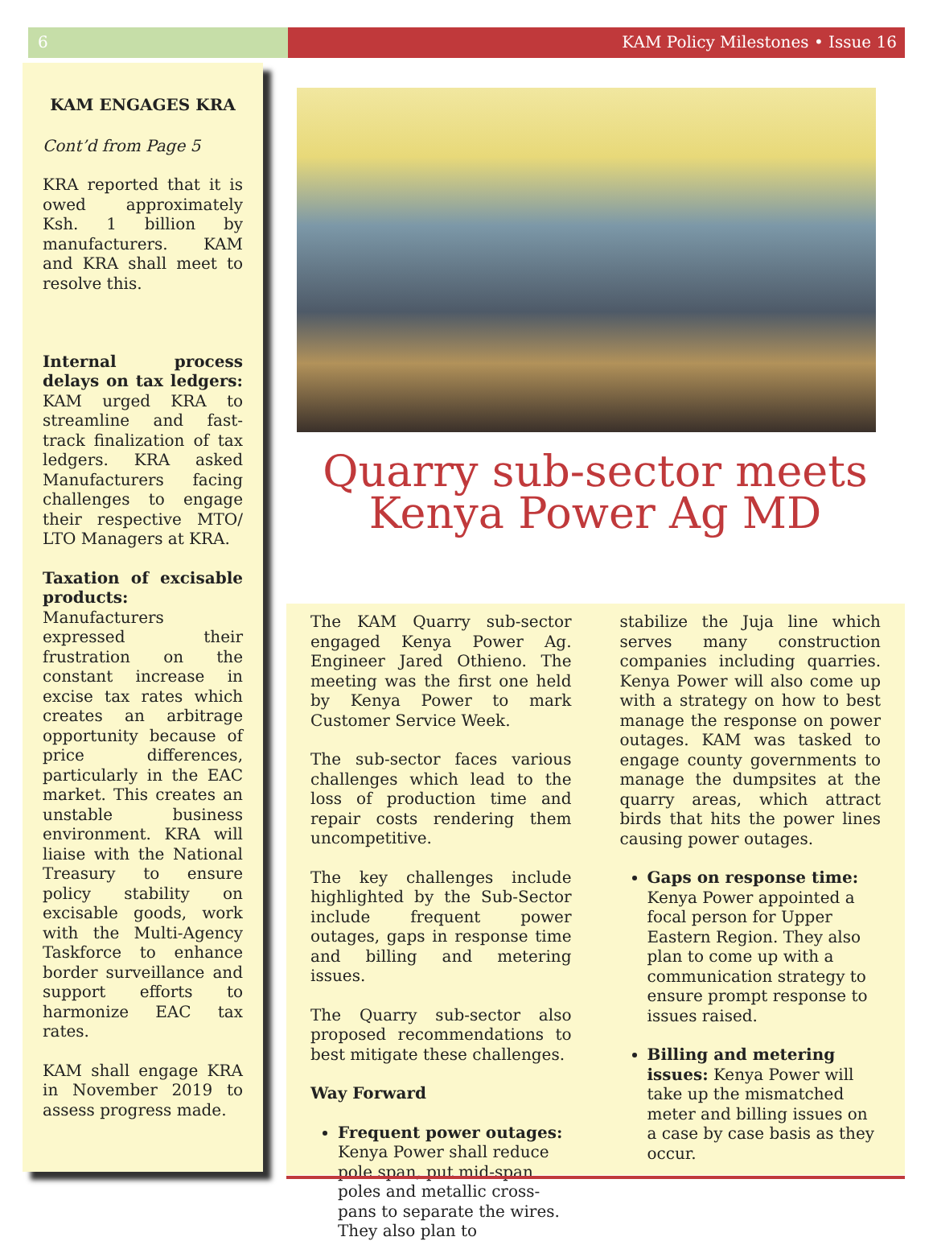6 KAM Policy Milestones • Issue 16
KAM ENGAGES KRA
Cont’d from Page 5
KRA reported that it is owed approximately Ksh. 1 billion by manufacturers. KAM and KRA shall meet to resolve this.
Internal process delays on tax ledgers: KAM urged KRA to streamline and fast-track finalization of tax ledgers. KRA asked Manufacturers facing challenges to engage their respective MTO/ LTO Managers at KRA.
Taxation of excisable products: Manufacturers expressed their frustration on the constant increase in excise tax rates which creates an arbitrage opportunity because of price differences, particularly in the EAC market. This creates an unstable business environment. KRA will liaise with the National Treasury to ensure policy stability on excisable goods, work with the Multi-Agency Taskforce to enhance border surveillance and support efforts to harmonize EAC tax rates.
KAM shall engage KRA in November 2019 to assess progress made.
Quarry sub-sector meets Kenya Power Ag MD
The KAM Quarry sub-sector engaged Kenya Power Ag. Engineer Jared Othieno. The meeting was the first one held by Kenya Power to mark Customer Service Week.
The sub-sector faces various challenges which lead to the loss of production time and repair costs rendering them uncompetitive.
The key challenges include highlighted by the Sub-Sector include frequent power outages, gaps in response time and billing and metering issues.
The Quarry sub-sector also proposed recommendations to best mitigate these challenges.
Way Forward
Frequent power outages: Kenya Power shall reduce pole span, put mid-span poles and metallic cross-pans to separate the wires. They also plan to
stabilize the Juja line which serves many construction companies including quarries. Kenya Power will also come up with a strategy on how to best manage the response on power outages. KAM was tasked to engage county governments to manage the dumpsites at the quarry areas, which attract birds that hits the power lines causing power outages.
Gaps on response time: Kenya Power appointed a focal person for Upper Eastern Region. They also plan to come up with a communication strategy to ensure prompt response to issues raised.
Billing and metering issues: Kenya Power will take up the mismatched meter and billing issues on a case by case basis as they occur.